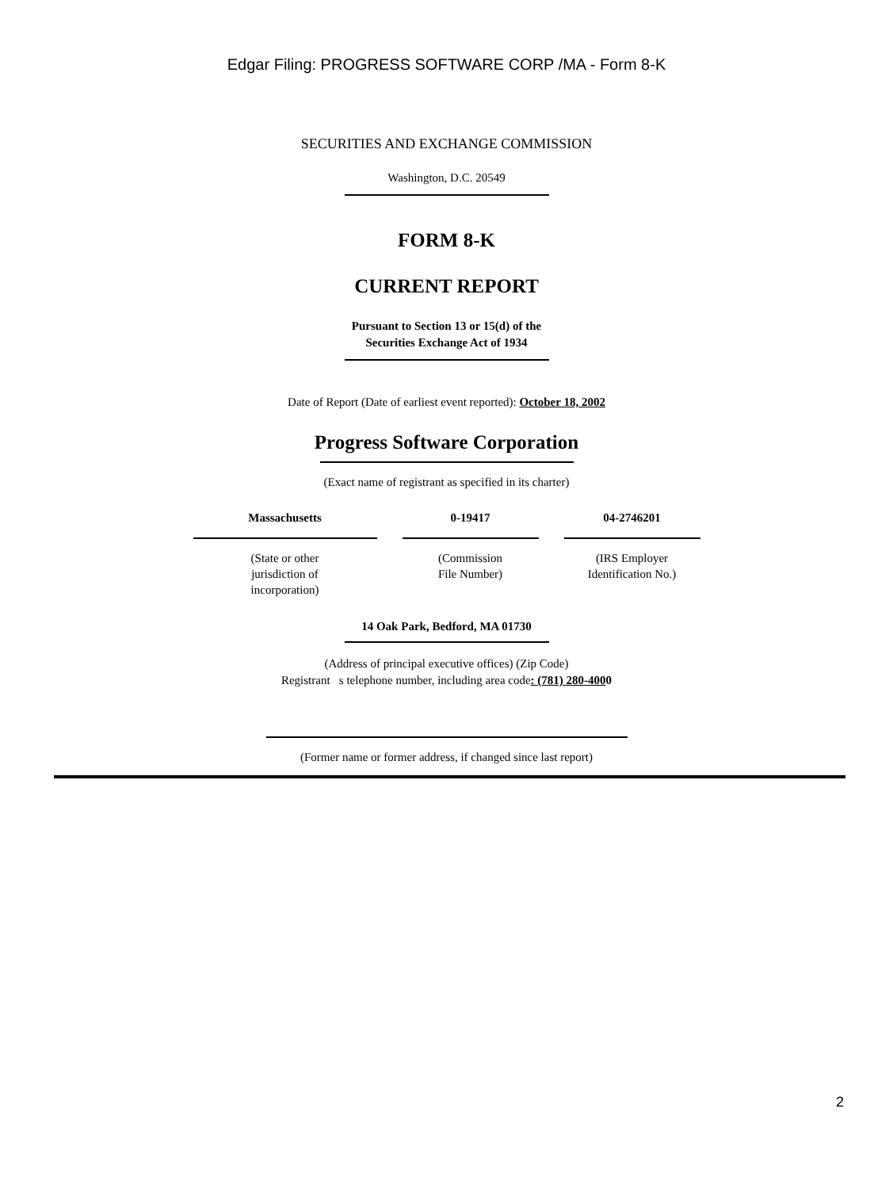Edgar Filing: PROGRESS SOFTWARE CORP /MA - Form 8-K
SECURITIES AND EXCHANGE COMMISSION
Washington, D.C. 20549
FORM 8-K
CURRENT REPORT
Pursuant to Section 13 or 15(d) of the
Securities Exchange Act of 1934
Date of Report (Date of earliest event reported): October 18, 2002
Progress Software Corporation
(Exact name of registrant as specified in its charter)
| Massachusetts | | 0-19417 | | 04-2746201 |
| (State or other jurisdiction of incorporation) | | (Commission File Number) | | (IRS Employer Identification No.) |
14 Oak Park, Bedford, MA 01730
(Address of principal executive offices) (Zip Code)
Registrant s telephone number, including area code: (781) 280-4000
(Former name or former address, if changed since last report)
2